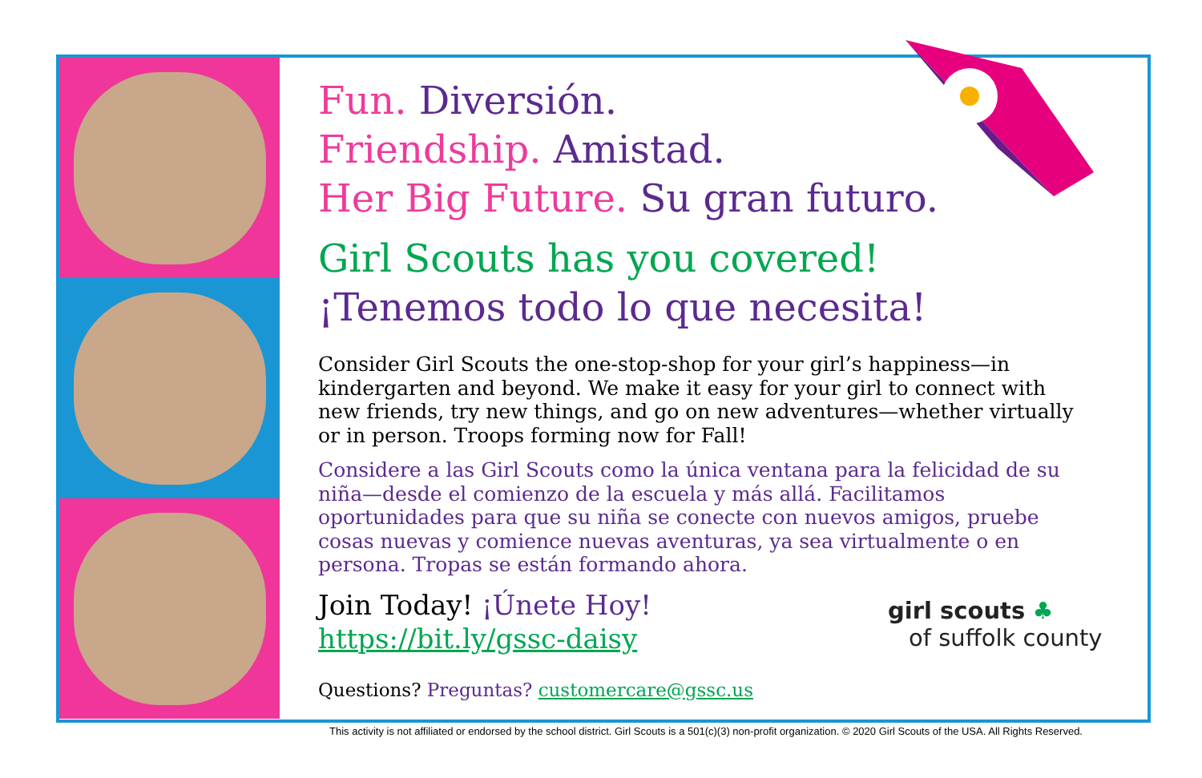Fun. Diversión.
Friendship. Amistad.
Her Big Future. Su gran futuro.
Girl Scouts has you covered!
¡Tenemos todo lo que necesita!
Consider Girl Scouts the one-stop-shop for your girl’s happiness—in kindergarten and beyond. We make it easy for your girl to connect with new friends, try new things, and go on new adventures—whether virtually or in person. Troops forming now for Fall!
Considere a las Girl Scouts como la única ventana para la felicidad de su niña—desde el comienzo de la escuela y más allá. Facilitamos oportunidades para que su niña se conecte con nuevos amigos, pruebe cosas nuevas y comience nuevas aventuras, ya sea virtualmente o en persona. Tropas se están formando ahora.
Join Today! ¡Únete Hoy!
https://bit.ly/gssc-daisy
Questions? Preguntas? customercare@gssc.us
girl scouts ♣
of suffolk county
This activity is not affiliated or endorsed by the school district. Girl Scouts is a 501(c)(3) non-profit organization. © 2020 Girl Scouts of the USA. All Rights Reserved.